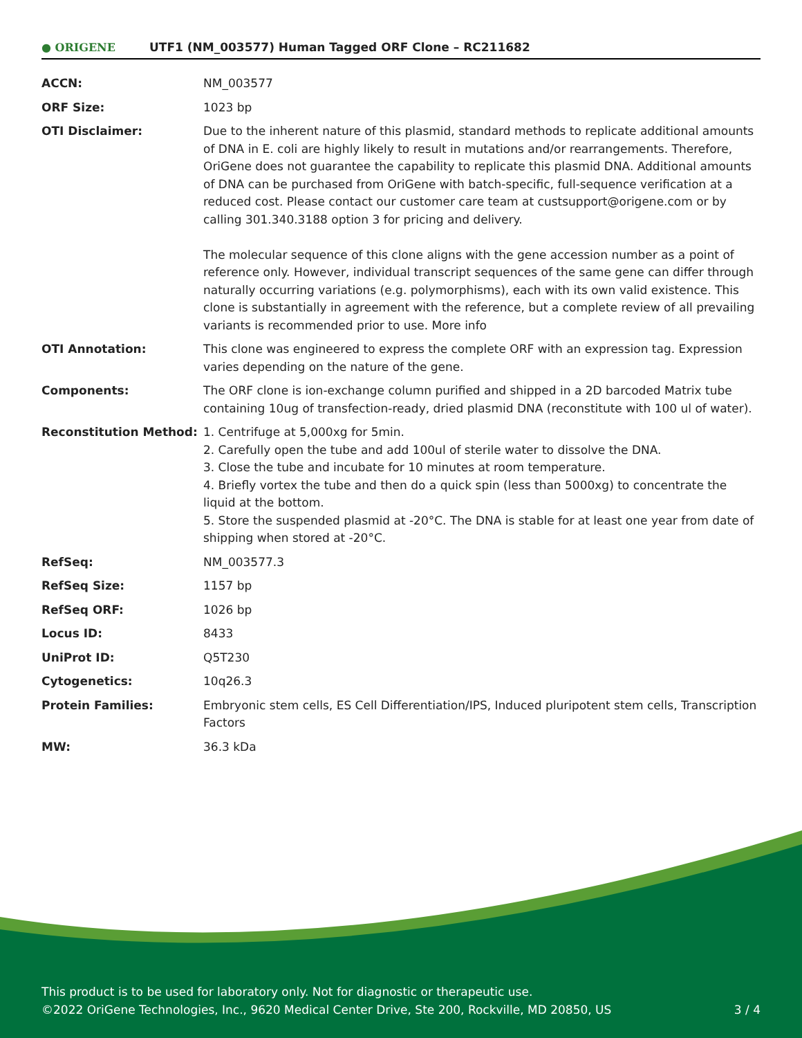● ORIGENE
UTF1 (NM_003577) Human Tagged ORF Clone – RC211682
| ACCN: | NM_003577 |
| ORF Size: | 1023 bp |
| OTI Disclaimer: | Due to the inherent nature of this plasmid, standard methods to replicate additional amounts of DNA in E. coli are highly likely to result in mutations and/or rearrangements. Therefore, OriGene does not guarantee the capability to replicate this plasmid DNA. Additional amounts of DNA can be purchased from OriGene with batch-specific, full-sequence verification at a reduced cost. Please contact our customer care team at custsupport@origene.com or by calling 301.340.3188 option 3 for pricing and delivery. The molecular sequence of this clone aligns with the gene accession number as a point of reference only. However, individual transcript sequences of the same gene can differ through naturally occurring variations (e.g. polymorphisms), each with its own valid existence. This clone is substantially in agreement with the reference, but a complete review of all prevailing variants is recommended prior to use. More info |
| OTI Annotation: | This clone was engineered to express the complete ORF with an expression tag. Expression varies depending on the nature of the gene. |
| Components: | The ORF clone is ion-exchange column purified and shipped in a 2D barcoded Matrix tube containing 10ug of transfection-ready, dried plasmid DNA (reconstitute with 100 ul of water). |
| Reconstitution Method: | 1. Centrifuge at 5,000xg for 5min. 2. Carefully open the tube and add 100ul of sterile water to dissolve the DNA. 3. Close the tube and incubate for 10 minutes at room temperature. 4. Briefly vortex the tube and then do a quick spin (less than 5000xg) to concentrate the liquid at the bottom. 5. Store the suspended plasmid at -20°C. The DNA is stable for at least one year from date of shipping when stored at -20°C. |
| RefSeq: | NM_003577.3 |
| RefSeq Size: | 1157 bp |
| RefSeq ORF: | 1026 bp |
| Locus ID: | 8433 |
| UniProt ID: | Q5T230 |
| Cytogenetics: | 10q26.3 |
| Protein Families: | Embryonic stem cells, ES Cell Differentiation/IPS, Induced pluripotent stem cells, Transcription Factors |
| MW: | 36.3 kDa |
This product is to be used for laboratory only. Not for diagnostic or therapeutic use.
©2022 OriGene Technologies, Inc., 9620 Medical Center Drive, Ste 200, Rockville, MD 20850, US
3 / 4